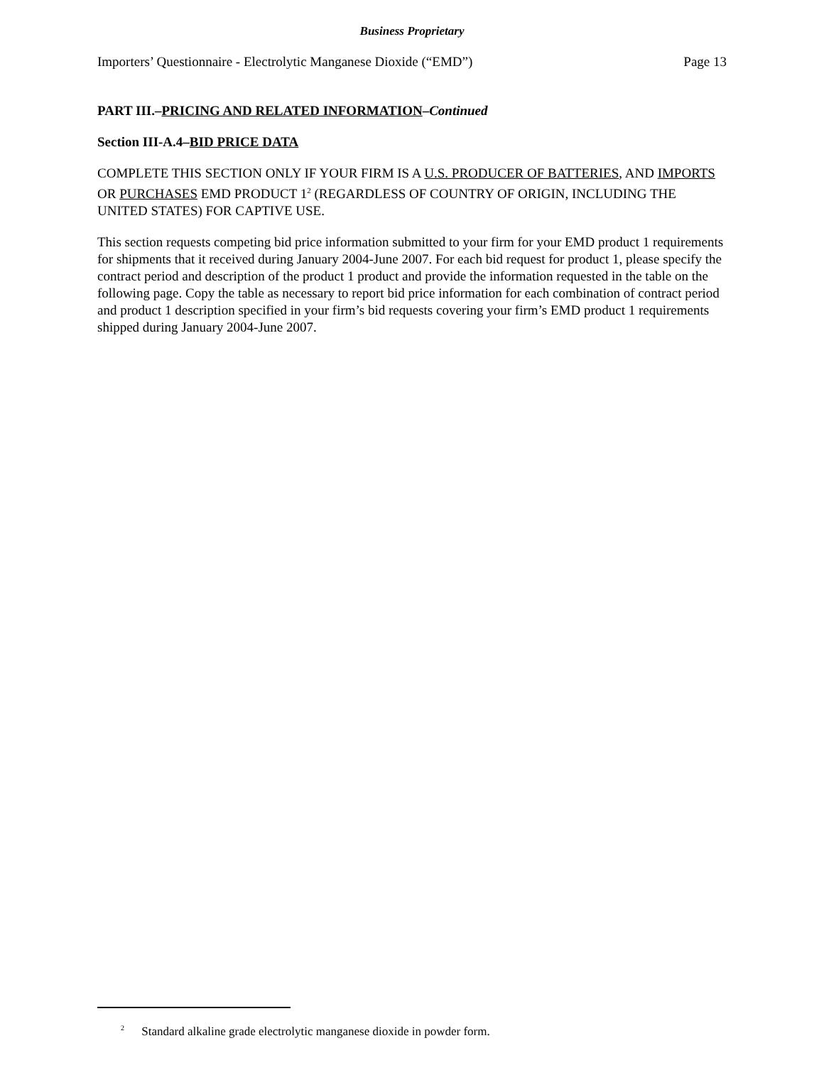Business Proprietary
Importers’ Questionnaire - Electrolytic Manganese Dioxide (“EMD”) Page 13
PART III.–PRICING AND RELATED INFORMATION–Continued
Section III-A.4–BID PRICE DATA
COMPLETE THIS SECTION ONLY IF YOUR FIRM IS A U.S. PRODUCER OF BATTERIES, AND IMPORTS OR PURCHASES EMD PRODUCT 1<sup>2</sup> (REGARDLESS OF COUNTRY OF ORIGIN, INCLUDING THE UNITED STATES) FOR CAPTIVE USE.
This section requests competing bid price information submitted to your firm for your EMD product 1 requirements for shipments that it received during January 2004-June 2007. For each bid request for product 1, please specify the contract period and description of the product 1 product and provide the information requested in the table on the following page. Copy the table as necessary to report bid price information for each combination of contract period and product 1 description specified in your firm’s bid requests covering your firm’s EMD product 1 requirements shipped during January 2004-June 2007.
<sup>2</sup> Standard alkaline grade electrolytic manganese dioxide in powder form.